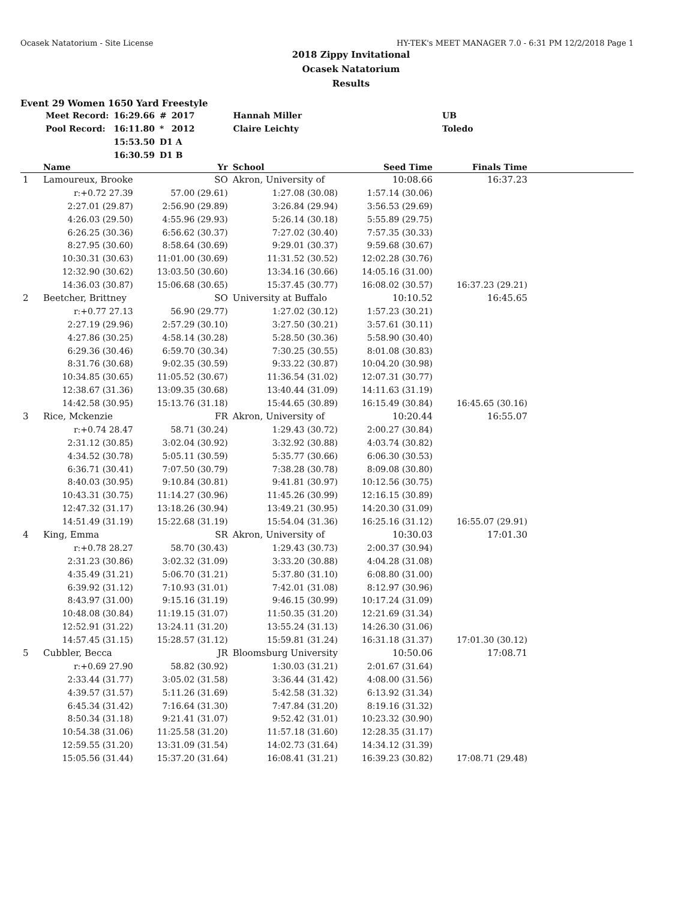Ocasek Natatorium - Site License HY-TEK's MEET MANAGER 7.0 - 6:31 PM 12/2/2018 Page 1
2018 Zippy Invitational
Ocasek Natatorium
Results
Event 29 Women 1650 Yard Freestyle
| Meet Record: | 16:29.66 | # | 2017 | Hannah Miller | UB |
| Pool Record: | 16:11.80 | * | 2012 | Claire Leichty | Toledo |
| | 15:53.50 | D1 A | | | |
| | 16:30.59 | D1 B | | | |
| | Name | Yr | School | Seed Time | Finals Time | |
| --- | --- | --- | --- | --- | --- | --- |
| 1 | Lamoureux, Brooke | SO | Akron, University of | 10:08.66 | 16:37.23 | |
| | r:+0.72 27.39 | 57.00 (29.61) | 1:27.08 (30.08) | 1:57.14 (30.06) | | |
| | 2:27.01 (29.87) | 2:56.90 (29.89) | 3:26.84 (29.94) | 3:56.53 (29.69) | | |
| | 4:26.03 (29.50) | 4:55.96 (29.93) | 5:26.14 (30.18) | 5:55.89 (29.75) | | |
| | 6:26.25 (30.36) | 6:56.62 (30.37) | 7:27.02 (30.40) | 7:57.35 (30.33) | | |
| | 8:27.95 (30.60) | 8:58.64 (30.69) | 9:29.01 (30.37) | 9:59.68 (30.67) | | |
| | 10:30.31 (30.63) | 11:01.00 (30.69) | 11:31.52 (30.52) | 12:02.28 (30.76) | | |
| | 12:32.90 (30.62) | 13:03.50 (30.60) | 13:34.16 (30.66) | 14:05.16 (31.00) | | |
| | 14:36.03 (30.87) | 15:06.68 (30.65) | 15:37.45 (30.77) | 16:08.02 (30.57) | 16:37.23 (29.21) | |
| 2 | Beetcher, Brittney | SO | University at Buffalo | 10:10.52 | 16:45.65 | |
| | r:+0.77 27.13 | 56.90 (29.77) | 1:27.02 (30.12) | 1:57.23 (30.21) | | |
| | 2:27.19 (29.96) | 2:57.29 (30.10) | 3:27.50 (30.21) | 3:57.61 (30.11) | | |
| | 4:27.86 (30.25) | 4:58.14 (30.28) | 5:28.50 (30.36) | 5:58.90 (30.40) | | |
| | 6:29.36 (30.46) | 6:59.70 (30.34) | 7:30.25 (30.55) | 8:01.08 (30.83) | | |
| | 8:31.76 (30.68) | 9:02.35 (30.59) | 9:33.22 (30.87) | 10:04.20 (30.98) | | |
| | 10:34.85 (30.65) | 11:05.52 (30.67) | 11:36.54 (31.02) | 12:07.31 (30.77) | | |
| | 12:38.67 (31.36) | 13:09.35 (30.68) | 13:40.44 (31.09) | 14:11.63 (31.19) | | |
| | 14:42.58 (30.95) | 15:13.76 (31.18) | 15:44.65 (30.89) | 16:15.49 (30.84) | 16:45.65 (30.16) | |
| 3 | Rice, Mckenzie | FR | Akron, University of | 10:20.44 | 16:55.07 | |
| | r:+0.74 28.47 | 58.71 (30.24) | 1:29.43 (30.72) | 2:00.27 (30.84) | | |
| | 2:31.12 (30.85) | 3:02.04 (30.92) | 3:32.92 (30.88) | 4:03.74 (30.82) | | |
| | 4:34.52 (30.78) | 5:05.11 (30.59) | 5:35.77 (30.66) | 6:06.30 (30.53) | | |
| | 6:36.71 (30.41) | 7:07.50 (30.79) | 7:38.28 (30.78) | 8:09.08 (30.80) | | |
| | 8:40.03 (30.95) | 9:10.84 (30.81) | 9:41.81 (30.97) | 10:12.56 (30.75) | | |
| | 10:43.31 (30.75) | 11:14.27 (30.96) | 11:45.26 (30.99) | 12:16.15 (30.89) | | |
| | 12:47.32 (31.17) | 13:18.26 (30.94) | 13:49.21 (30.95) | 14:20.30 (31.09) | | |
| | 14:51.49 (31.19) | 15:22.68 (31.19) | 15:54.04 (31.36) | 16:25.16 (31.12) | 16:55.07 (29.91) | |
| 4 | King, Emma | SR | Akron, University of | 10:30.03 | 17:01.30 | |
| | r:+0.78 28.27 | 58.70 (30.43) | 1:29.43 (30.73) | 2:00.37 (30.94) | | |
| | 2:31.23 (30.86) | 3:02.32 (31.09) | 3:33.20 (30.88) | 4:04.28 (31.08) | | |
| | 4:35.49 (31.21) | 5:06.70 (31.21) | 5:37.80 (31.10) | 6:08.80 (31.00) | | |
| | 6:39.92 (31.12) | 7:10.93 (31.01) | 7:42.01 (31.08) | 8:12.97 (30.96) | | |
| | 8:43.97 (31.00) | 9:15.16 (31.19) | 9:46.15 (30.99) | 10:17.24 (31.09) | | |
| | 10:48.08 (30.84) | 11:19.15 (31.07) | 11:50.35 (31.20) | 12:21.69 (31.34) | | |
| | 12:52.91 (31.22) | 13:24.11 (31.20) | 13:55.24 (31.13) | 14:26.30 (31.06) | | |
| | 14:57.45 (31.15) | 15:28.57 (31.12) | 15:59.81 (31.24) | 16:31.18 (31.37) | 17:01.30 (30.12) | |
| 5 | Cubbler, Becca | JR | Bloomsburg University | 10:50.06 | 17:08.71 | |
| | r:+0.69 27.90 | 58.82 (30.92) | 1:30.03 (31.21) | 2:01.67 (31.64) | | |
| | 2:33.44 (31.77) | 3:05.02 (31.58) | 3:36.44 (31.42) | 4:08.00 (31.56) | | |
| | 4:39.57 (31.57) | 5:11.26 (31.69) | 5:42.58 (31.32) | 6:13.92 (31.34) | | |
| | 6:45.34 (31.42) | 7:16.64 (31.30) | 7:47.84 (31.20) | 8:19.16 (31.32) | | |
| | 8:50.34 (31.18) | 9:21.41 (31.07) | 9:52.42 (31.01) | 10:23.32 (30.90) | | |
| | 10:54.38 (31.06) | 11:25.58 (31.20) | 11:57.18 (31.60) | 12:28.35 (31.17) | | |
| | 12:59.55 (31.20) | 13:31.09 (31.54) | 14:02.73 (31.64) | 14:34.12 (31.39) | | |
| | 15:05.56 (31.44) | 15:37.20 (31.64) | 16:08.41 (31.21) | 16:39.23 (30.82) | 17:08.71 (29.48) | |